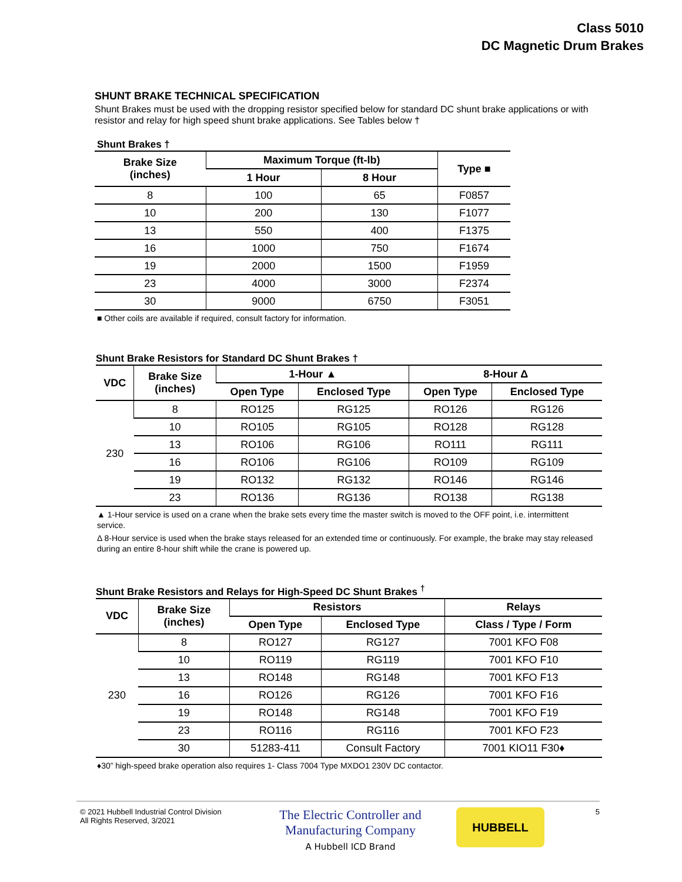Class 5010
DC Magnetic Drum Brakes
SHUNT BRAKE TECHNICAL SPECIFICATION
Shunt Brakes must be used with the dropping resistor specified below for standard DC shunt brake applications or with resistor and relay for high speed shunt brake applications. See Tables below †
Shunt Brakes †
| Brake Size (inches) | Maximum Torque (ft-lb) | | Type ■ |
| --- | --- | --- | --- |
| | 1 Hour | 8 Hour | |
| 8 | 100 | 65 | F0857 |
| 10 | 200 | 130 | F1077 |
| 13 | 550 | 400 | F1375 |
| 16 | 1000 | 750 | F1674 |
| 19 | 2000 | 1500 | F1959 |
| 23 | 4000 | 3000 | F2374 |
| 30 | 9000 | 6750 | F3051 |
■ Other coils are available if required, consult factory for information.
Shunt Brake Resistors for Standard DC Shunt Brakes †
| VDC | Brake Size (inches) | 1-Hour ▲ | | 8-Hour Δ | |
| --- | --- | --- | --- | --- | --- |
| | | Open Type | Enclosed Type | Open Type | Enclosed Type |
| 230 | 8 | RO125 | RG125 | RO126 | RG126 |
| | 10 | RO105 | RG105 | RO128 | RG128 |
| | 13 | RO106 | RG106 | RO111 | RG111 |
| | 16 | RO106 | RG106 | RO109 | RG109 |
| | 19 | RO132 | RG132 | RO146 | RG146 |
| | 23 | RO136 | RG136 | RO138 | RG138 |
▲ 1-Hour service is used on a crane when the brake sets every time the master switch is moved to the OFF point, i.e. intermittent service.
Δ 8-Hour service is used when the brake stays released for an extended time or continuously. For example, the brake may stay released during an entire 8-hour shift while the crane is powered up.
Shunt Brake Resistors and Relays for High-Speed DC Shunt Brakes <sup>†</sup>
| VDC | Brake Size (inches) | Resistors | | Relays |
| --- | --- | --- | --- | --- |
| | | Open Type | Enclosed Type | Class / Type / Form |
| 230 | 8 | RO127 | RG127 | 7001 KFO F08 |
| | 10 | RO119 | RG119 | 7001 KFO F10 |
| | 13 | RO148 | RG148 | 7001 KFO F13 |
| | 16 | RO126 | RG126 | 7001 KFO F16 |
| | 19 | RO148 | RG148 | 7001 KFO F19 |
| | 23 | RO116 | RG116 | 7001 KFO F23 |
| | 30 | 51283-411 | Consult Factory | 7001 KIO11 F30♦ |
♦30” high-speed brake operation also requires 1- Class 7004 Type MXDO1 230V DC contactor.
© 2021 Hubbell Industrial Control Division
All Rights Reserved, 3/2021
The Electric Controller and
Manufacturing Company
A Hubbell ICD Brand
HUBBELL
5